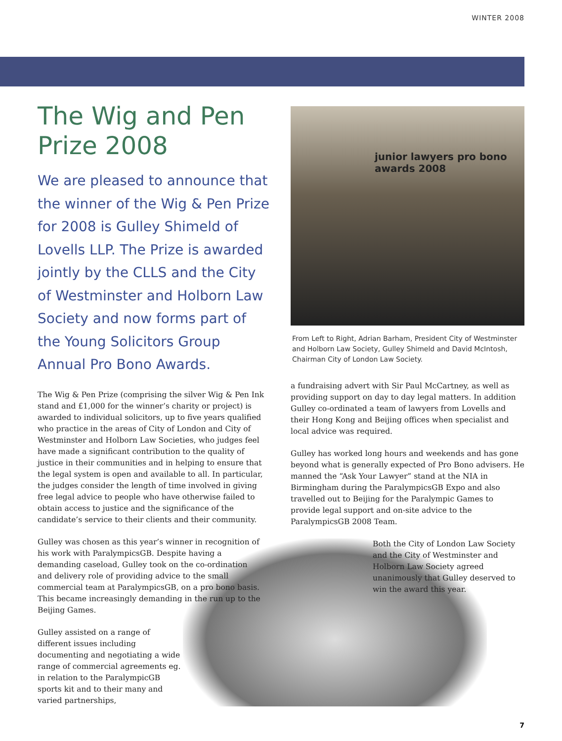WINTER 2008
The Wig and Pen Prize 2008
We are pleased to announce that the winner of the Wig & Pen Prize for 2008 is Gulley Shimeld of Lovells LLP. The Prize is awarded jointly by the CLLS and the City of Westminster and Holborn Law Society and now forms part of the Young Solicitors Group Annual Pro Bono Awards.
The Wig & Pen Prize (comprising the silver Wig & Pen Ink stand and £1,000 for the winner’s charity or project) is awarded to individual solicitors, up to five years qualified who practice in the areas of City of London and City of Westminster and Holborn Law Societies, who judges feel have made a significant contribution to the quality of justice in their communities and in helping to ensure that the legal system is open and available to all. In particular, the judges consider the length of time involved in giving free legal advice to people who have otherwise failed to obtain access to justice and the significance of the candidate’s service to their clients and their community.
Gulley was chosen as this year’s winner in recognition of his work with ParalympicsGB. Despite having a demanding caseload, Gulley took on the co-ordination and delivery role of providing advice to the small commercial team at ParalympicsGB, on a pro bono basis. This became increasingly demanding in the run up to the Beijing Games.
Gulley assisted on a range of different issues including documenting and negotiating a wide range of commercial agreements eg. in relation to the ParalympicGB sports kit and to their many and varied partnerships,
junior lawyers pro bono awards 2008
From Left to Right, Adrian Barham, President City of Westminster and Holborn Law Society, Gulley Shimeld and David McIntosh, Chairman City of London Law Society.
a fundraising advert with Sir Paul McCartney, as well as providing support on day to day legal matters. In addition Gulley co-ordinated a team of lawyers from Lovells and their Hong Kong and Beijing offices when specialist and local advice was required.
Gulley has worked long hours and weekends and has gone beyond what is generally expected of Pro Bono advisers. He manned the “Ask Your Lawyer” stand at the NIA in Birmingham during the ParalympicsGB Expo and also travelled out to Beijing for the Paralympic Games to provide legal support and on-site advice to the ParalympicsGB 2008 Team.
Both the City of London Law Society and the City of Westminster and Holborn Law Society agreed unanimously that Gulley deserved to win the award this year.
7